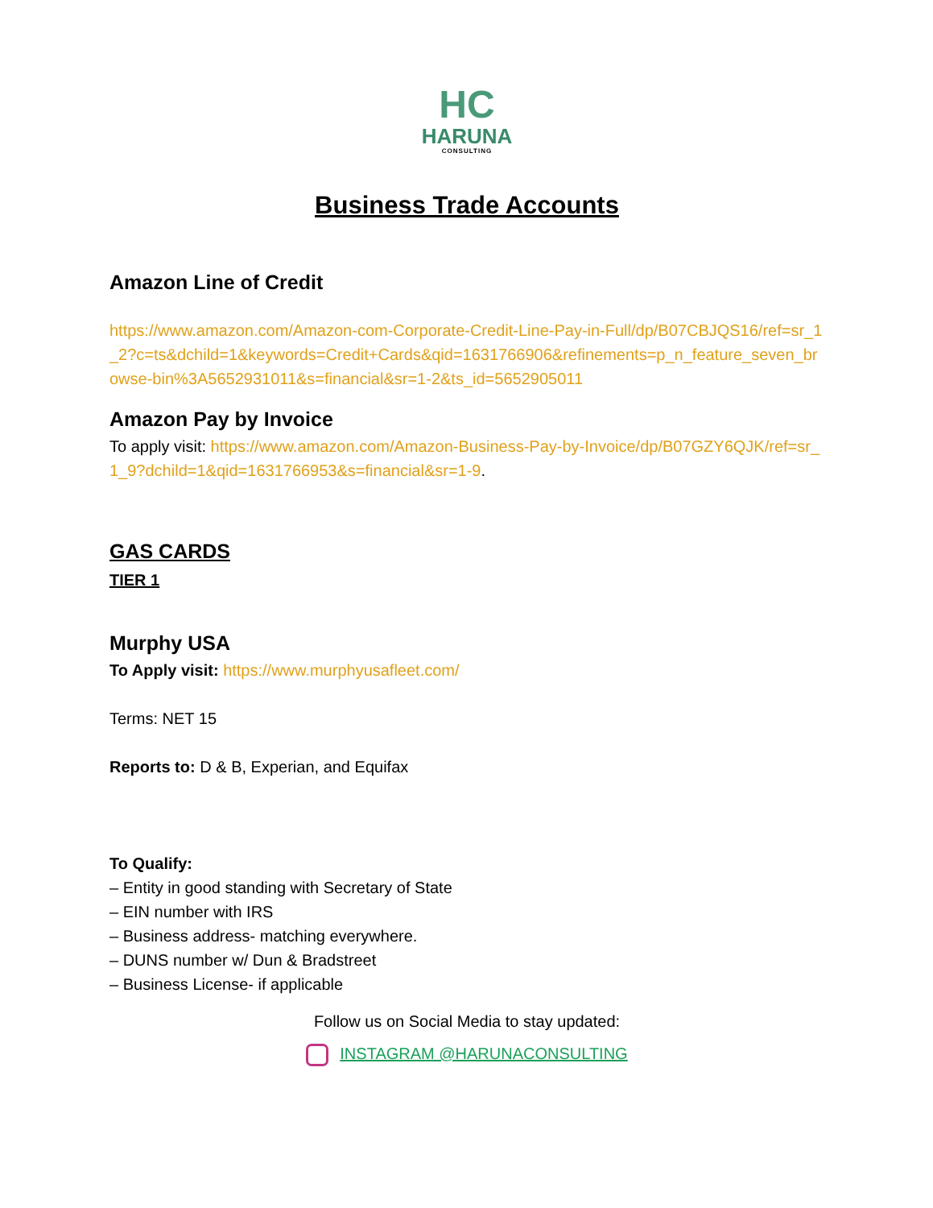HC
HARUNA
CONSULTING
Business Trade Accounts
Amazon Line of Credit
https://www.amazon.com/Amazon-com-Corporate-Credit-Line-Pay-in-Full/dp/B07CBJQS16/ref=sr_1_2?c=ts&dchild=1&keywords=Credit+Cards&qid=1631766906&refinements=p_n_feature_seven_browse-bin%3A5652931011&s=financial&sr=1-2&ts_id=5652905011
Amazon Pay by Invoice
To apply visit: https://www.amazon.com/Amazon-Business-Pay-by-Invoice/dp/B07GZY6QJK/ref=sr_1_9?dchild=1&qid=1631766953&s=financial&sr=1-9.
GAS CARDS
TIER 1
Murphy USA
To Apply visit: https://www.murphyusafleet.com/
Terms: NET 15
Reports to: D & B, Experian, and Equifax
To Qualify:
– Entity in good standing with Secretary of State
– EIN number with IRS
– Business address- matching everywhere.
– DUNS number w/ Dun & Bradstreet
– Business License- if applicable
Follow us on Social Media to stay updated:
INSTAGRAM @HARUNACONSULTING